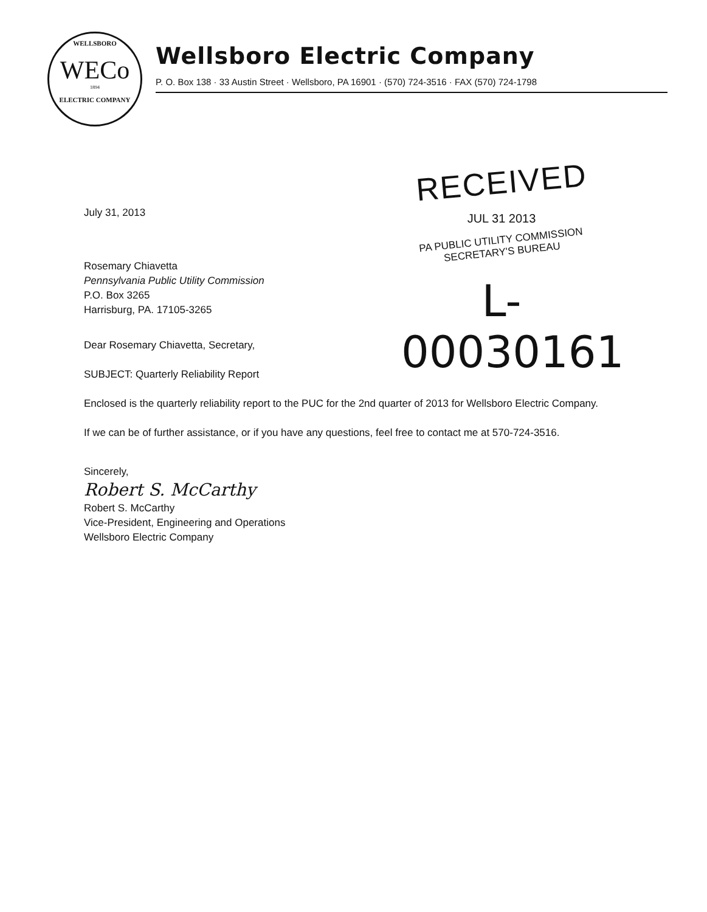WELLSBORO
WECo
1894
ELECTRIC COMPANY
Wellsboro Electric Company
P. O. Box 138 · 33 Austin Street · Wellsboro, PA 16901 · (570) 724-3516 · FAX (570) 724-1798
RECEIVED
JUL 31 2013
PA PUBLIC UTILITY COMMISSION
SECRETARY'S BUREAU
L-00030161
July 31, 2013
Rosemary Chiavetta
Pennsylvania Public Utility Commission
P.O. Box 3265
Harrisburg, PA. 17105-3265
Dear Rosemary Chiavetta, Secretary,
SUBJECT: Quarterly Reliability Report
Enclosed is the quarterly reliability report to the PUC for the 2nd quarter of 2013 for Wellsboro Electric Company.
If we can be of further assistance, or if you have any questions, feel free to contact me at 570-724-3516.
Sincerely,
Robert S. McCarthy
Robert S. McCarthy
Vice-President, Engineering and Operations
Wellsboro Electric Company